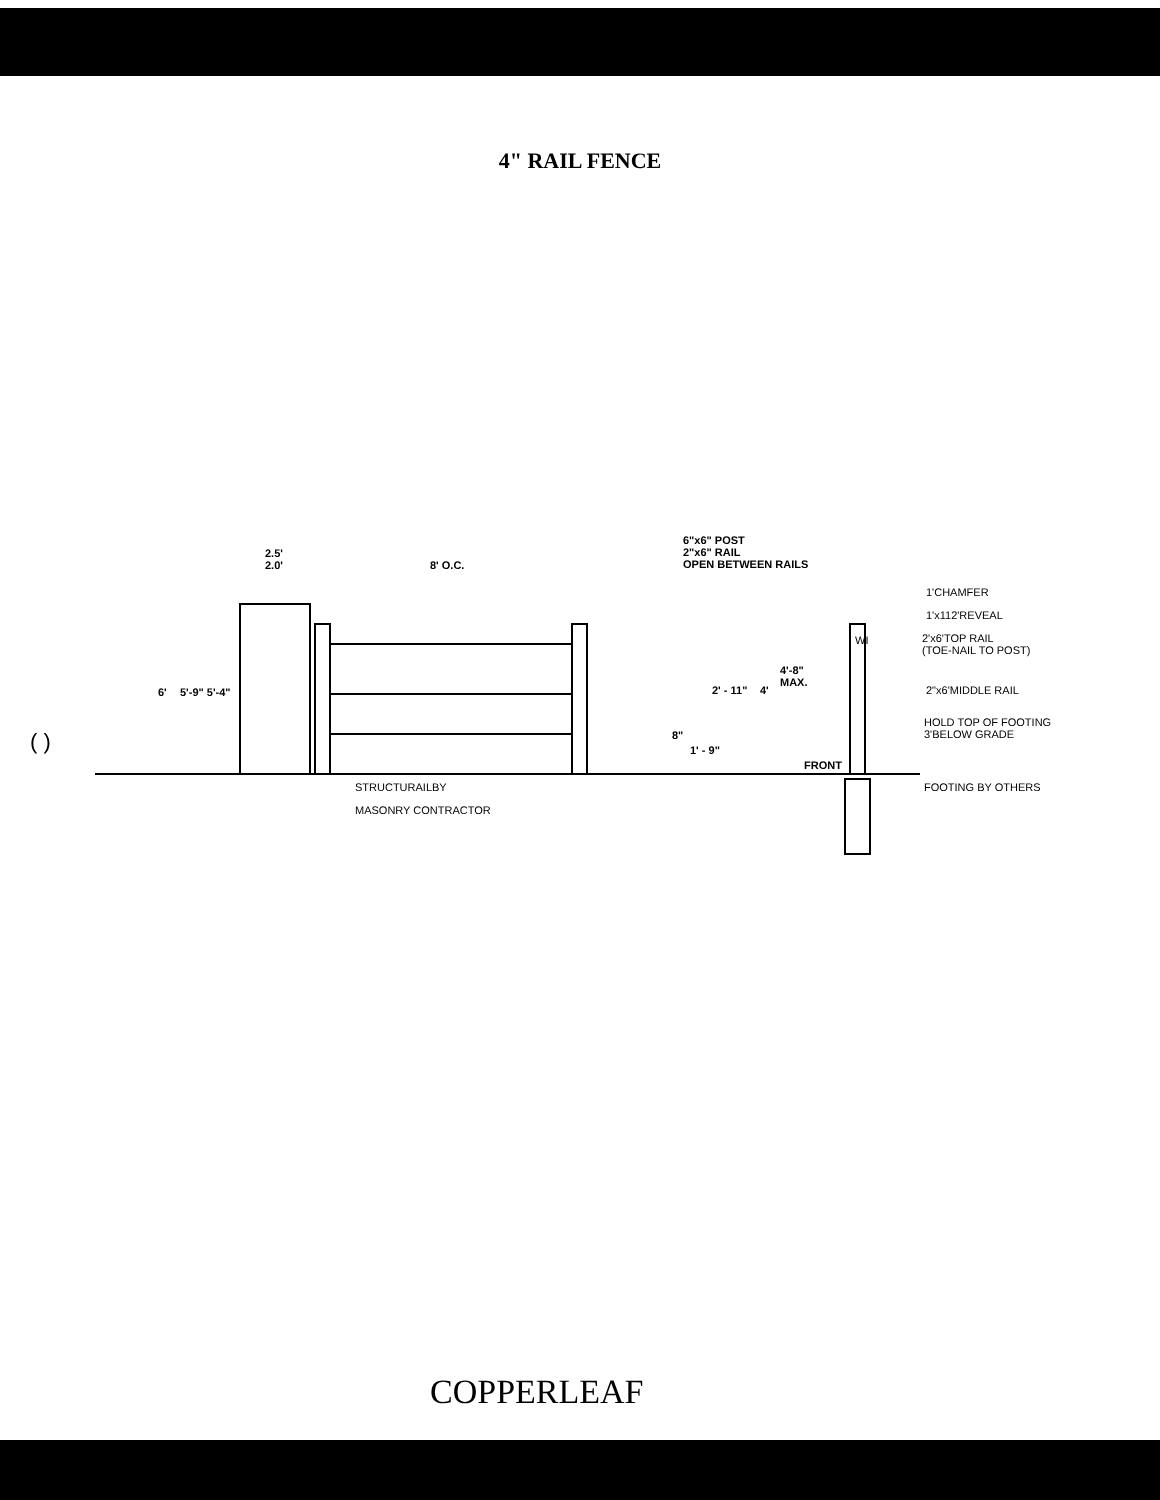4" RAIL FENCE
2.5'
2.0' 8' O.C.
6"x6" POST
2"x6" RAIL
OPEN BETWEEN RAILS
1'CHAMFER
1'x112'REVEAL
WI
2'x6'TOP RAIL
(TOE-NAIL TO POST)
6' 5'-9" 5'-4" 2' - 11" 4'
4'-8"
MAX.
2"x6'MIDDLE RAIL
( ) 8"
1' - 9"
HOLD TOP OF FOOTING
3'BELOW GRADE
FRONT
STRUCTURAILBY FOOTING BY OTHERS
MASONRY CONTRACTOR
COPPERLEAF